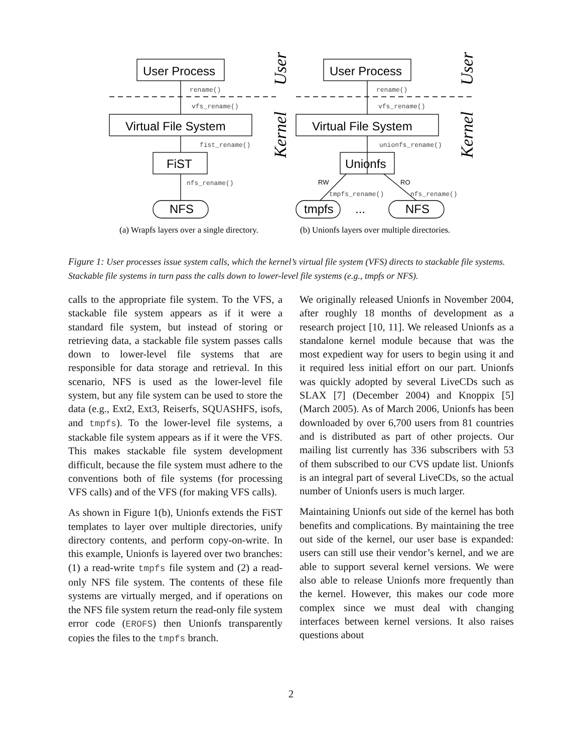User Process
Virtual File System
FiST
NFS
User Process
Virtual File System
Unionfs
tmpfs
...
NFS
rename()
vfs_rename()
fist_rename()
nfs_rename()
rename()
vfs_rename()
unionfs_rename()
tmpfs_rename()
nfs_rename()
RW
RO
User
Kernel
User
Kernel
(a) Wrapfs layers over a single directory.
(b) Unionfs layers over multiple directories.
Figure 1: User processes issue system calls, which the kernel’s virtual file system (VFS) directs to stackable file systems. Stackable file systems in turn pass the calls down to lower-level file systems (e.g., tmpfs or NFS).
calls to the appropriate file system. To the VFS, a stackable file system appears as if it were a standard file system, but instead of storing or retrieving data, a stackable file system passes calls down to lower-level file systems that are responsible for data storage and retrieval. In this scenario, NFS is used as the lower-level file system, but any file system can be used to store the data (e.g., Ext2, Ext3, Reiserfs, SQUASHFS, isofs, and tmpfs). To the lower-level file systems, a stackable file system appears as if it were the VFS. This makes stackable file system development difficult, because the file system must adhere to the conventions both of file systems (for processing VFS calls) and of the VFS (for making VFS calls).
As shown in Figure 1(b), Unionfs extends the FiST templates to layer over multiple directories, unify directory contents, and perform copy-on-write. In this example, Unionfs is layered over two branches: (1) a read-write tmpfs file system and (2) a read-only NFS file system. The contents of these file systems are virtually merged, and if operations on the NFS file system return the read-only file system error code (EROFS) then Unionfs transparently copies the files to the tmpfs branch.
We originally released Unionfs in November 2004, after roughly 18 months of development as a research project [10, 11]. We released Unionfs as a standalone kernel module because that was the most expedient way for users to begin using it and it required less initial effort on our part. Unionfs was quickly adopted by several LiveCDs such as SLAX [7] (December 2004) and Knoppix [5] (March 2005). As of March 2006, Unionfs has been downloaded by over 6,700 users from 81 countries and is distributed as part of other projects. Our mailing list currently has 336 subscribers with 53 of them subscribed to our CVS update list. Unionfs is an integral part of several LiveCDs, so the actual number of Unionfs users is much larger.
Maintaining Unionfs out side of the kernel has both benefits and complications. By maintaining the tree out side of the kernel, our user base is expanded: users can still use their vendor’s kernel, and we are able to support several kernel versions. We were also able to release Unionfs more frequently than the kernel. However, this makes our code more complex since we must deal with changing interfaces between kernel versions. It also raises questions about
2